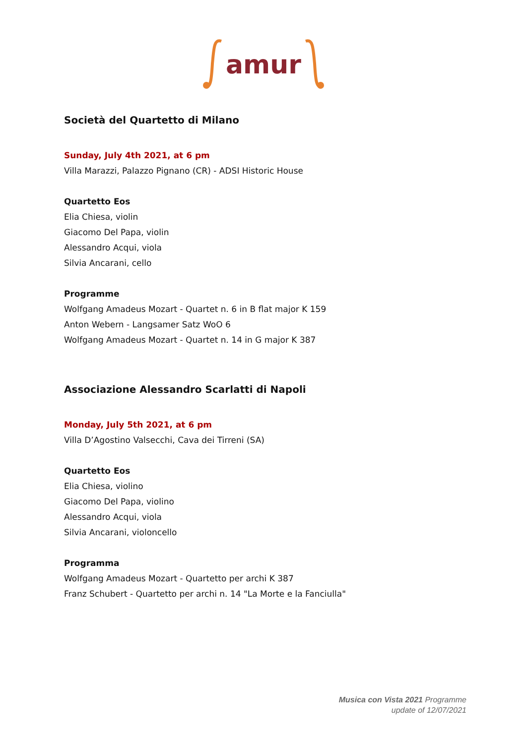amur
Società del Quartetto di Milano
Sunday, July 4th 2021, at 6 pm
Villa Marazzi, Palazzo Pignano (CR) - ADSI Historic House
Quartetto Eos
Elia Chiesa, violin
Giacomo Del Papa, violin
Alessandro Acqui, viola
Silvia Ancarani, cello
Programme
Wolfgang Amadeus Mozart - Quartet n. 6 in B flat major K 159
Anton Webern - Langsamer Satz WoO 6
Wolfgang Amadeus Mozart - Quartet n. 14 in G major K 387
Associazione Alessandro Scarlatti di Napoli
Monday, July 5th 2021, at 6 pm
Villa D’Agostino Valsecchi, Cava dei Tirreni (SA)
Quartetto Eos
Elia Chiesa, violino
Giacomo Del Papa, violino
Alessandro Acqui, viola
Silvia Ancarani, violoncello
Programma
Wolfgang Amadeus Mozart - Quartetto per archi K 387
Franz Schubert - Quartetto per archi n. 14 "La Morte e la Fanciulla"
Musica con Vista 2021 Programme
update of 12/07/2021